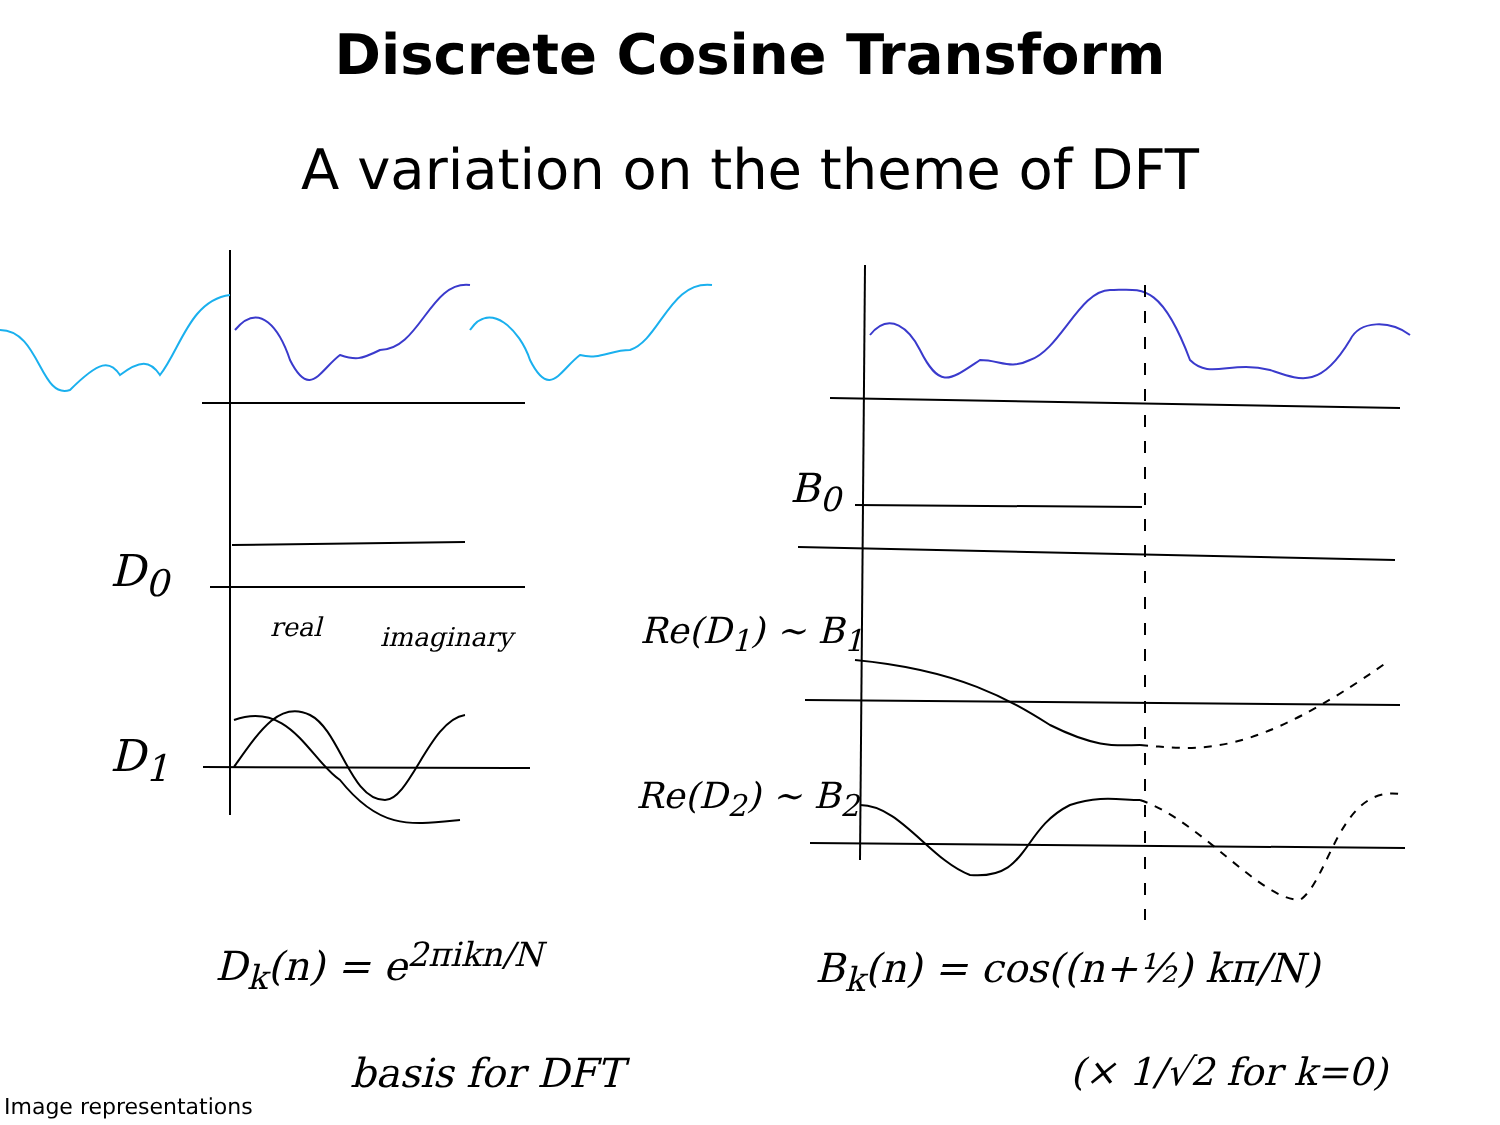Discrete Cosine Transform
A variation on the theme of DFT
D<sub>0</sub>
D<sub>1</sub>
real imaginary
B<sub>0</sub>
Re(D<sub>1</sub>) ~ B<sub>1</sub>
Re(D<sub>2</sub>) ~ B<sub>2</sub>
D<sub>k</sub>(n) = e<sup>2πikn/N</sup>
basis for DFT
B<sub>k</sub>(n) = cos((n+½) kπ/N)
(× 1/√2 for k=0)
Image representations